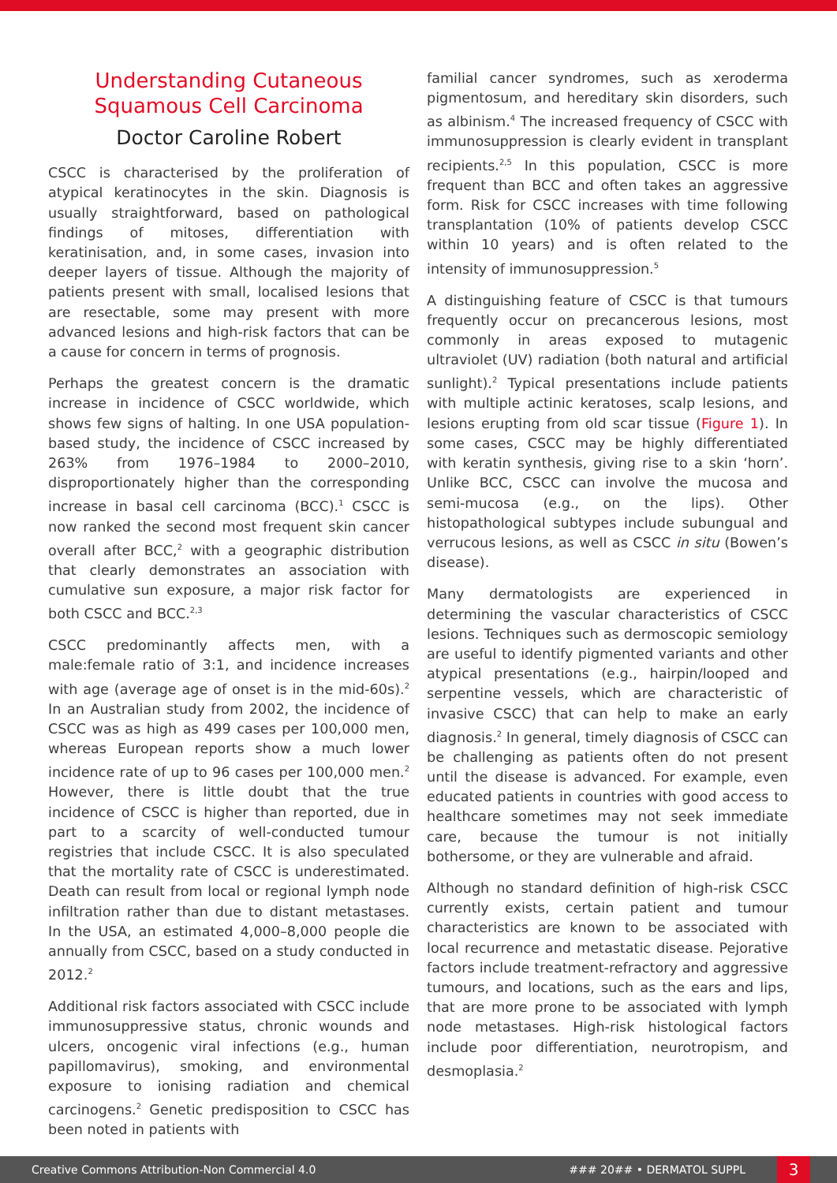Understanding Cutaneous Squamous Cell Carcinoma
Doctor Caroline Robert
CSCC is characterised by the proliferation of atypical keratinocytes in the skin. Diagnosis is usually straightforward, based on pathological findings of mitoses, differentiation with keratinisation, and, in some cases, invasion into deeper layers of tissue. Although the majority of patients present with small, localised lesions that are resectable, some may present with more advanced lesions and high-risk factors that can be a cause for concern in terms of prognosis.
Perhaps the greatest concern is the dramatic increase in incidence of CSCC worldwide, which shows few signs of halting. In one USA population-based study, the incidence of CSCC increased by 263% from 1976–1984 to 2000–2010, disproportionately higher than the corresponding increase in basal cell carcinoma (BCC).<sup>1</sup> CSCC is now ranked the second most frequent skin cancer overall after BCC,<sup>2</sup> with a geographic distribution that clearly demonstrates an association with cumulative sun exposure, a major risk factor for both CSCC and BCC.<sup>2,3</sup>
CSCC predominantly affects men, with a male:female ratio of 3:1, and incidence increases with age (average age of onset is in the mid-60s).<sup>2</sup> In an Australian study from 2002, the incidence of CSCC was as high as 499 cases per 100,000 men, whereas European reports show a much lower incidence rate of up to 96 cases per 100,000 men.<sup>2</sup> However, there is little doubt that the true incidence of CSCC is higher than reported, due in part to a scarcity of well-conducted tumour registries that include CSCC. It is also speculated that the mortality rate of CSCC is underestimated. Death can result from local or regional lymph node infiltration rather than due to distant metastases. In the USA, an estimated 4,000–8,000 people die annually from CSCC, based on a study conducted in 2012.<sup>2</sup>
Additional risk factors associated with CSCC include immunosuppressive status, chronic wounds and ulcers, oncogenic viral infections (e.g., human papillomavirus), smoking, and environmental exposure to ionising radiation and chemical carcinogens.<sup>2</sup> Genetic predisposition to CSCC has been noted in patients with
familial cancer syndromes, such as xeroderma pigmentosum, and hereditary skin disorders, such as albinism.<sup>4</sup> The increased frequency of CSCC with immunosuppression is clearly evident in transplant recipients.<sup>2,5</sup> In this population, CSCC is more frequent than BCC and often takes an aggressive form. Risk for CSCC increases with time following transplantation (10% of patients develop CSCC within 10 years) and is often related to the intensity of immunosuppression.<sup>5</sup>
A distinguishing feature of CSCC is that tumours frequently occur on precancerous lesions, most commonly in areas exposed to mutagenic ultraviolet (UV) radiation (both natural and artificial sunlight).<sup>2</sup> Typical presentations include patients with multiple actinic keratoses, scalp lesions, and lesions erupting from old scar tissue (Figure 1). In some cases, CSCC may be highly differentiated with keratin synthesis, giving rise to a skin ‘horn’. Unlike BCC, CSCC can involve the mucosa and semi-mucosa (e.g., on the lips). Other histopathological subtypes include subungual and verrucous lesions, as well as CSCC in situ (Bowen’s disease).
Many dermatologists are experienced in determining the vascular characteristics of CSCC lesions. Techniques such as dermoscopic semiology are useful to identify pigmented variants and other atypical presentations (e.g., hairpin/looped and serpentine vessels, which are characteristic of invasive CSCC) that can help to make an early diagnosis.<sup>2</sup> In general, timely diagnosis of CSCC can be challenging as patients often do not present until the disease is advanced. For example, even educated patients in countries with good access to healthcare sometimes may not seek immediate care, because the tumour is not initially bothersome, or they are vulnerable and afraid.
Although no standard definition of high-risk CSCC currently exists, certain patient and tumour characteristics are known to be associated with local recurrence and metastatic disease. Pejorative factors include treatment-refractory and aggressive tumours, and locations, such as the ears and lips, that are more prone to be associated with lymph node metastases. High-risk histological factors include poor differentiation, neurotropism, and desmoplasia.<sup>2</sup>
Creative Commons Attribution-Non Commercial 4.0 ### 20## • DERMATOL SUPPL 3